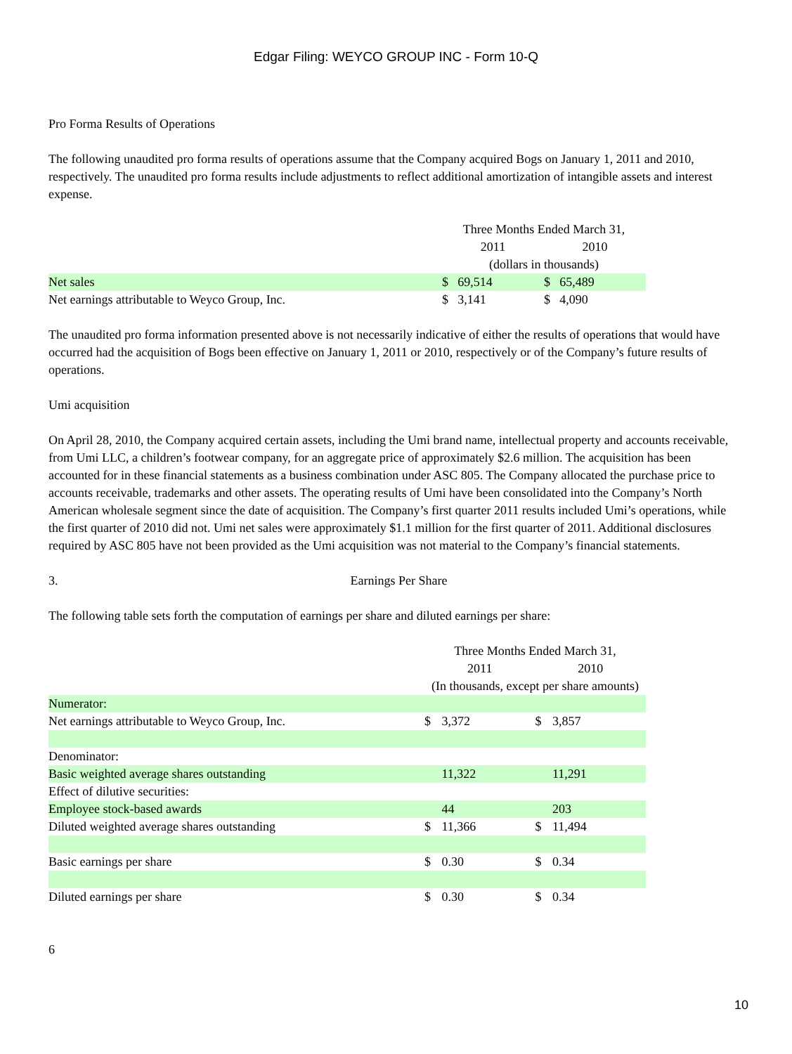Edgar Filing: WEYCO GROUP INC - Form 10-Q
Pro Forma Results of Operations
The following unaudited pro forma results of operations assume that the Company acquired Bogs on January 1, 2011 and 2010, respectively. The unaudited pro forma results include adjustments to reflect additional amortization of intangible assets and interest expense.
| | Three Months Ended March 31, | | | |
| | 2011 | | 2010 | |
| | (dollars in thousands) | | | |
| Net sales | $ | 69,514 | $ | 65,489 |
| Net earnings attributable to Weyco Group, Inc. | $ | 3,141 | $ | 4,090 |
The unaudited pro forma information presented above is not necessarily indicative of either the results of operations that would have occurred had the acquisition of Bogs been effective on January 1, 2011 or 2010, respectively or of the Company’s future results of operations.
Umi acquisition
On April 28, 2010, the Company acquired certain assets, including the Umi brand name, intellectual property and accounts receivable, from Umi LLC, a children’s footwear company, for an aggregate price of approximately $2.6 million. The acquisition has been accounted for in these financial statements as a business combination under ASC 805. The Company allocated the purchase price to accounts receivable, trademarks and other assets. The operating results of Umi have been consolidated into the Company’s North American wholesale segment since the date of acquisition. The Company’s first quarter 2011 results included Umi’s operations, while the first quarter of 2010 did not. Umi net sales were approximately $1.1 million for the first quarter of 2011. Additional disclosures required by ASC 805 have not been provided as the Umi acquisition was not material to the Company’s financial statements.
3. Earnings Per Share
The following table sets forth the computation of earnings per share and diluted earnings per share:
| | Three Months Ended March 31, | | | |
| | 2011 | | 2010 | |
| | (In thousands, except per share amounts) | | | |
| Numerator: | | | | |
| Net earnings attributable to Weyco Group, Inc. | $ | 3,372 | $ | 3,857 |
| Denominator: | | | | |
| Basic weighted average shares outstanding | | 11,322 | | 11,291 |
| Effect of dilutive securities: | | | | |
| Employee stock-based awards | | 44 | | 203 |
| Diluted weighted average shares outstanding | $ | 11,366 | $ | 11,494 |
| Basic earnings per share | $ | 0.30 | $ | 0.34 |
| Diluted earnings per share | $ | 0.30 | $ | 0.34 |
6
10